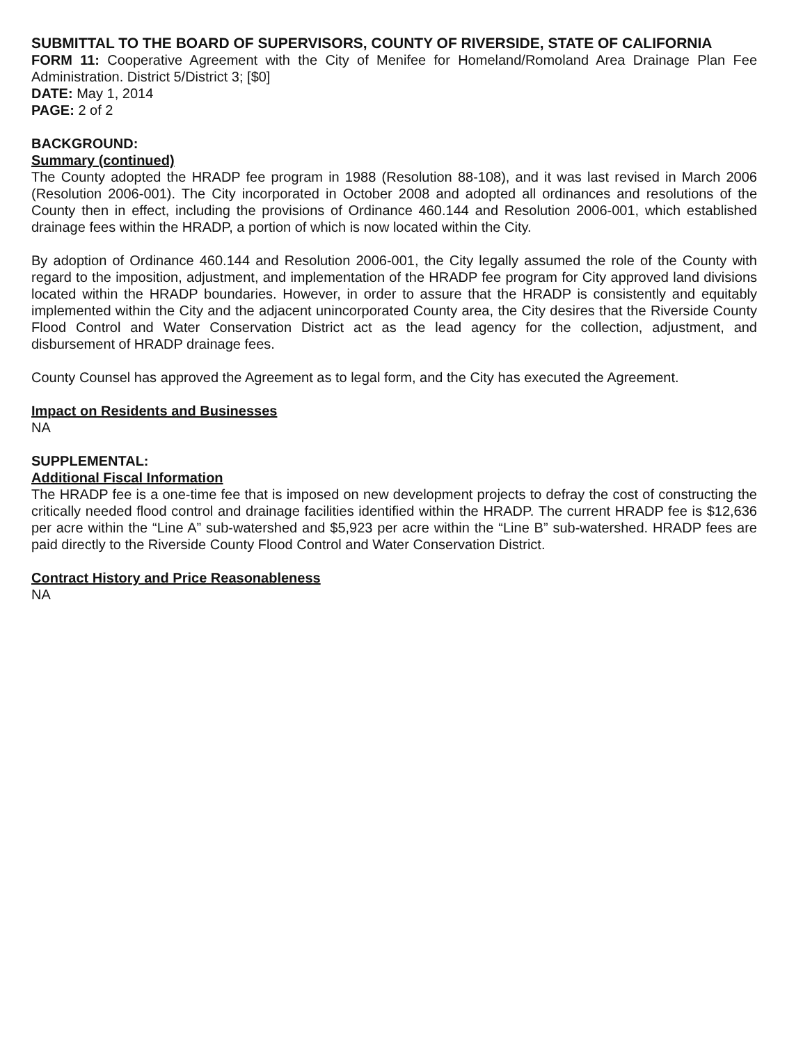SUBMITTAL TO THE BOARD OF SUPERVISORS, COUNTY OF RIVERSIDE, STATE OF CALIFORNIA
FORM 11: Cooperative Agreement with the City of Menifee for Homeland/Romoland Area Drainage Plan Fee Administration. District 5/District 3; [$0]
DATE: May 1, 2014
PAGE: 2 of 2
BACKGROUND:
Summary (continued)
The County adopted the HRADP fee program in 1988 (Resolution 88-108), and it was last revised in March 2006 (Resolution 2006-001). The City incorporated in October 2008 and adopted all ordinances and resolutions of the County then in effect, including the provisions of Ordinance 460.144 and Resolution 2006-001, which established drainage fees within the HRADP, a portion of which is now located within the City.
By adoption of Ordinance 460.144 and Resolution 2006-001, the City legally assumed the role of the County with regard to the imposition, adjustment, and implementation of the HRADP fee program for City approved land divisions located within the HRADP boundaries. However, in order to assure that the HRADP is consistently and equitably implemented within the City and the adjacent unincorporated County area, the City desires that the Riverside County Flood Control and Water Conservation District act as the lead agency for the collection, adjustment, and disbursement of HRADP drainage fees.
County Counsel has approved the Agreement as to legal form, and the City has executed the Agreement.
Impact on Residents and Businesses
NA
SUPPLEMENTAL:
Additional Fiscal Information
The HRADP fee is a one-time fee that is imposed on new development projects to defray the cost of constructing the critically needed flood control and drainage facilities identified within the HRADP. The current HRADP fee is $12,636 per acre within the “Line A” sub-watershed and $5,923 per acre within the “Line B” sub-watershed. HRADP fees are paid directly to the Riverside County Flood Control and Water Conservation District.
Contract History and Price Reasonableness
NA